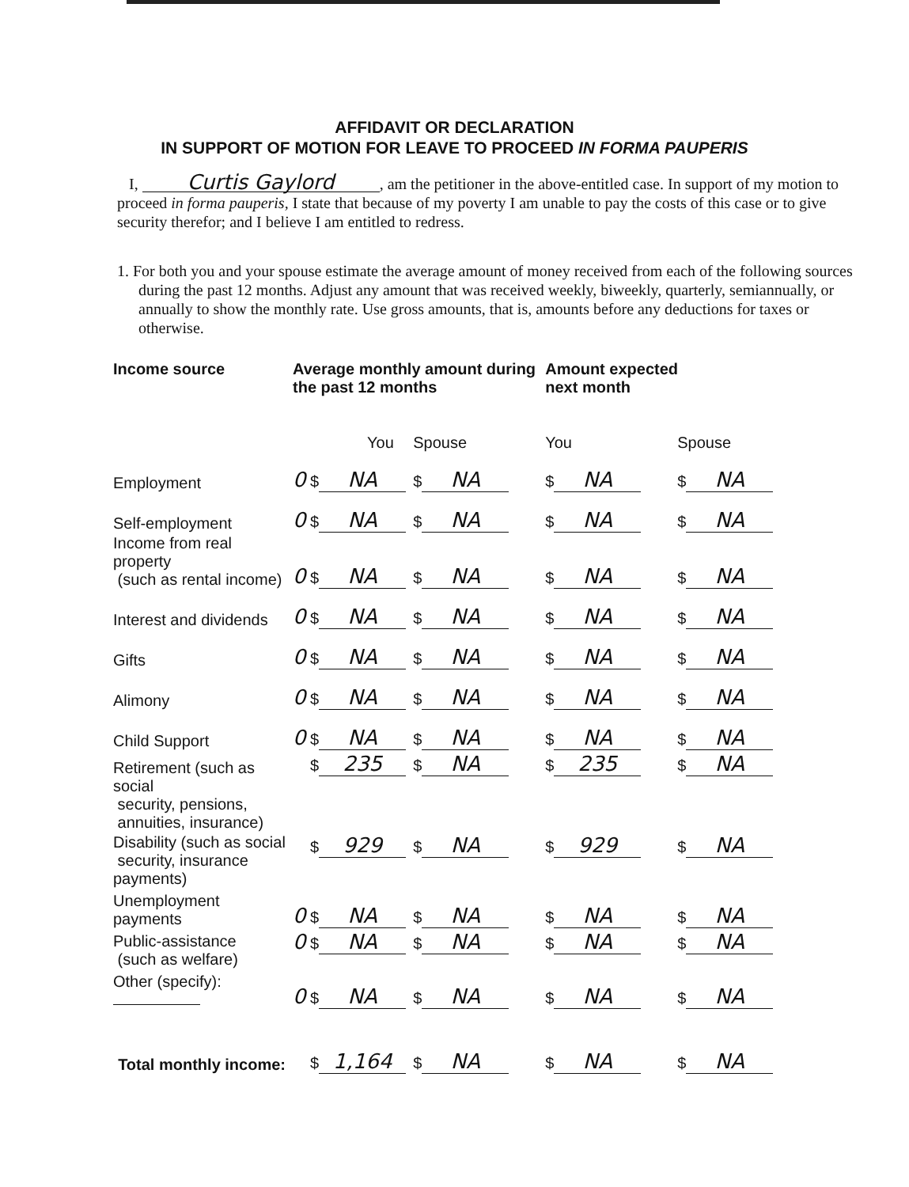AFFIDAVIT OR DECLARATION
IN SUPPORT OF MOTION FOR LEAVE TO PROCEED IN FORMA PAUPERIS
I, Curtis Gaylord, am the petitioner in the above-entitled case. In support of my motion to proceed in forma pauperis, I state that because of my poverty I am unable to pay the costs of this case or to give security therefor; and I believe I am entitled to redress.
1. For both you and your spouse estimate the average amount of money received from each of the following sources during the past 12 months. Adjust any amount that was received weekly, biweekly, quarterly, semiannually, or annually to show the monthly rate. Use gross amounts, that is, amounts before any deductions for taxes or otherwise.
| Income source | Average monthly amount during the past 12 months | | Amount expected next month | |
| --- | --- | --- | --- | --- |
| | You | Spouse | You | Spouse |
| Employment | 0 $ NA | $ NA | $ NA | $ NA |
| Self-employment | 0 $ NA | $ NA | $ NA | $ NA |
| Income from real property (such as rental income) | 0 $ NA | $ NA | $ NA | $ NA |
| Interest and dividends | 0 $ NA | $ NA | $ NA | $ NA |
| Gifts | 0 $ NA | $ NA | $ NA | $ NA |
| Alimony | 0 $ NA | $ NA | $ NA | $ NA |
| Child Support | 0 $ NA | $ NA | $ NA | $ NA |
| Retirement (such as social security, pensions, annuities, insurance) | $ 235 | $ NA | $ 235 | $ NA |
| Disability (such as social security, insurance payments) | $ 929 | $ NA | $ 929 | $ NA |
| Unemployment payments | 0 $ NA | $ NA | $ NA | $ NA |
| Public-assistance (such as welfare) | 0 $ NA | $ NA | $ NA | $ NA |
| Other (specify): | 0 $ NA | $ NA | $ NA | $ NA |
| Total monthly income: | $ 1,164 | $ NA | $ NA | $ NA |